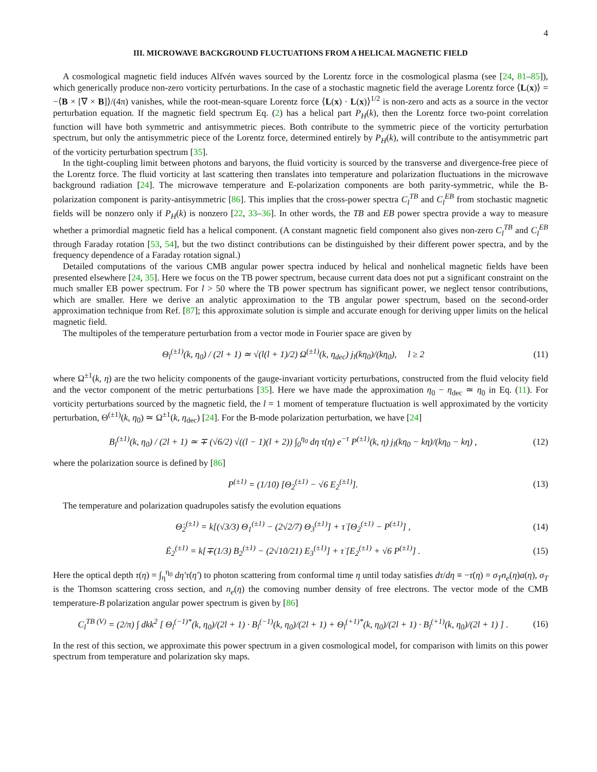4
III. MICROWAVE BACKGROUND FLUCTUATIONS FROM A HELICAL MAGNETIC FIELD
A cosmological magnetic field induces Alfvén waves sourced by the Lorentz force in the cosmological plasma (see [24, 81–85]), which generically produce non-zero vorticity perturbations. In the case of a stochastic magnetic field the average Lorentz force ⟨L(x)⟩ = −⟨B × [∇ × B]⟩/(4π) vanishes, while the root-mean-square Lorentz force ⟨L(x) · L(x)⟩<sup>1/2</sup> is non-zero and acts as a source in the vector perturbation equation. If the magnetic field spectrum Eq. (2) has a helical part P<sub>H</sub>(k), then the Lorentz force two-point correlation function will have both symmetric and antisymmetric pieces. Both contribute to the symmetric piece of the vorticity perturbation spectrum, but only the antisymmetric piece of the Lorentz force, determined entirely by P<sub>H</sub>(k), will contribute to the antisymmetric part of the vorticity perturbation spectrum [35].
In the tight-coupling limit between photons and baryons, the fluid vorticity is sourced by the transverse and divergence-free piece of the Lorentz force. The fluid vorticity at last scattering then translates into temperature and polarization fluctuations in the microwave background radiation [24]. The microwave temperature and E-polarization components are both parity-symmetric, while the B-polarization component is parity-antisymmetric [86]. This implies that the cross-power spectra C<sub>l</sub><sup>TB</sup> and C<sub>l</sub><sup>EB</sup> from stochastic magnetic fields will be nonzero only if P<sub>H</sub>(k) is nonzero [22, 33–36]. In other words, the TB and EB power spectra provide a way to measure whether a primordial magnetic field has a helical component. (A constant magnetic field component also gives non-zero C<sub>l</sub><sup>TB</sup> and C<sub>l</sub><sup>EB</sup> through Faraday rotation [53, 54], but the two distinct contributions can be distinguished by their different power spectra, and by the frequency dependence of a Faraday rotation signal.)
Detailed computations of the various CMB angular power spectra induced by helical and nonhelical magnetic fields have been presented elsewhere [24, 35]. Here we focus on the TB power spectrum, because current data does not put a significant constraint on the much smaller EB power spectrum. For l > 50 where the TB power spectrum has significant power, we neglect tensor contributions, which are smaller. Here we derive an analytic approximation to the TB angular power spectrum, based on the second-order approximation technique from Ref. [87]; this approximate solution is simple and accurate enough for deriving upper limits on the helical magnetic field.
The multipoles of the temperature perturbation from a vector mode in Fourier space are given by
Θ<sub>l</sub><sup>(±1)</sup>(k, η<sub>0</sub>) / (2l + 1) ≃ √(l(l + 1)/2) Ω<sup>(±1)</sup>(k, η<sub>dec</sub>) j<sub>l</sub>(kη<sub>0</sub>)/(kη<sub>0</sub>), l ≥ 2 (11)
where Ω<sup>±1</sup>(k, η) are the two helicity components of the gauge-invariant vorticity perturbations, constructed from the fluid velocity field and the vector component of the metric perturbations [35]. Here we have made the approximation η<sub>0</sub> − η<sub>dec</sub> ≃ η<sub>0</sub> in Eq. (11). For vorticity perturbations sourced by the magnetic field, the l = 1 moment of temperature fluctuation is well approximated by the vorticity perturbation, Θ<sup>(±1)</sup>(k, η<sub>0</sub>) ≃ Ω<sup>±1</sup>(k, η<sub>dec</sub>) [24]. For the B-mode polarization perturbation, we have [24]
B<sub>l</sub><sup>(±1)</sup>(k, η<sub>0</sub>) / (2l + 1) ≃ ∓ (√6/2) √((l − 1)(l + 2)) ∫<sub>0</sub><sup>η<sub>0</sub></sup> dη τ̇(η) e<sup>−τ</sup> P<sup>(±1)</sup>(k, η) j<sub>l</sub>(kη<sub>0</sub> − kη)/(kη<sub>0</sub> − kη) , (12)
where the polarization source is defined by [86]
P<sup>(±1)</sup> = (1/10) [Θ<sub>2</sub><sup>(±1)</sup> − √6 E<sub>2</sub><sup>(±1)</sup>]. (13)
The temperature and polarization quadrupoles satisfy the evolution equations
Θ̇<sub>2</sub><sup>(±1)</sup> = k[(√3/3) Θ<sub>1</sub><sup>(±1)</sup> − (2√2/7) Θ<sub>3</sub><sup>(±1)</sup>] + τ̇ [Θ<sub>2</sub><sup>(±1)</sup> − P<sup>(±1)</sup>] , (14)
Ė<sub>2</sub><sup>(±1)</sup> = k[∓(1/3) B<sub>2</sub><sup>(±1)</sup> − (2√10/21) E<sub>3</sub><sup>(±1)</sup>] + τ̇ [E<sub>2</sub><sup>(±1)</sup> + √6 P<sup>(±1)</sup>] . (15)
Here the optical depth τ(η) = ∫<sub>η</sub><sup>η<sub>0</sub></sup> dη′τ̇(η′) to photon scattering from conformal time η until today satisfies dτ/dη ≡ −τ̇(η) = σ<sub>T</sub>n<sub>e</sub>(η)a(η), σ<sub>T</sub> is the Thomson scattering cross section, and n<sub>e</sub>(η) the comoving number density of free electrons. The vector mode of the CMB temperature-B polarization angular power spectrum is given by [86]
C<sub>l</sub><sup>TB (V)</sup> = (2/π) ∫ dkk<sup>2</sup> [ Θ<sub>l</sub><sup>(−1)*</sup>(k, η<sub>0</sub>)/(2l + 1) · B<sub>l</sub><sup>(−1)</sup>(k, η<sub>0</sub>)/(2l + 1) + Θ<sub>l</sub><sup>(+1)*</sup>(k, η<sub>0</sub>)/(2l + 1) · B<sub>l</sub><sup>(+1)</sup>(k, η<sub>0</sub>)/(2l + 1) ] . (16)
In the rest of this section, we approximate this power spectrum in a given cosmological model, for comparison with limits on this power spectrum from temperature and polarization sky maps.